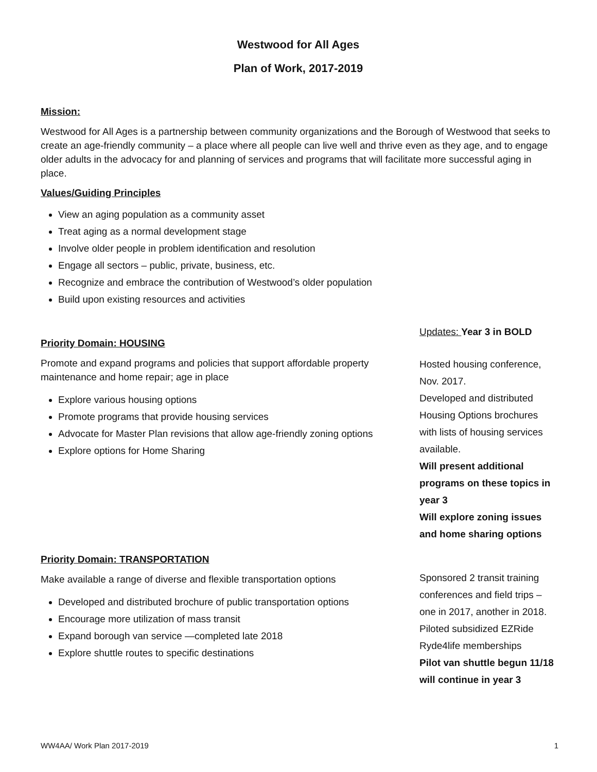Westwood for All Ages
Plan of Work, 2017-2019
Mission:
Westwood for All Ages is a partnership between community organizations and the Borough of Westwood that seeks to create an age-friendly community – a place where all people can live well and thrive even as they age, and to engage older adults in the advocacy for and planning of services and programs that will facilitate more successful aging in place.
Values/Guiding Principles
View an aging population as a community asset
Treat aging as a normal development stage
Involve older people in problem identification and resolution
Engage all sectors – public, private, business, etc.
Recognize and embrace the contribution of Westwood’s older population
Build upon existing resources and activities
Priority Domain: HOUSING
Promote and expand programs and policies that support affordable property maintenance and home repair; age in place
Explore various housing options
Promote programs that provide housing services
Advocate for Master Plan revisions that allow age-friendly zoning options
Explore options for Home Sharing
Updates: Year 3 in BOLD
Hosted housing conference, Nov. 2017.
Developed and distributed Housing Options brochures with lists of housing services available.
Will present additional programs on these topics in year 3
Will explore zoning issues and home sharing options
Priority Domain: TRANSPORTATION
Make available a range of diverse and flexible transportation options
Developed and distributed brochure of public transportation options
Encourage more utilization of mass transit
Expand borough van service —completed late 2018
Explore shuttle routes to specific destinations
Sponsored 2 transit training conferences and field trips – one in 2017, another in 2018.
Piloted subsidized EZRide Ryde4life memberships
Pilot van shuttle begun 11/18 will continue in year 3
WW4AA/ Work Plan 2017-2019 1